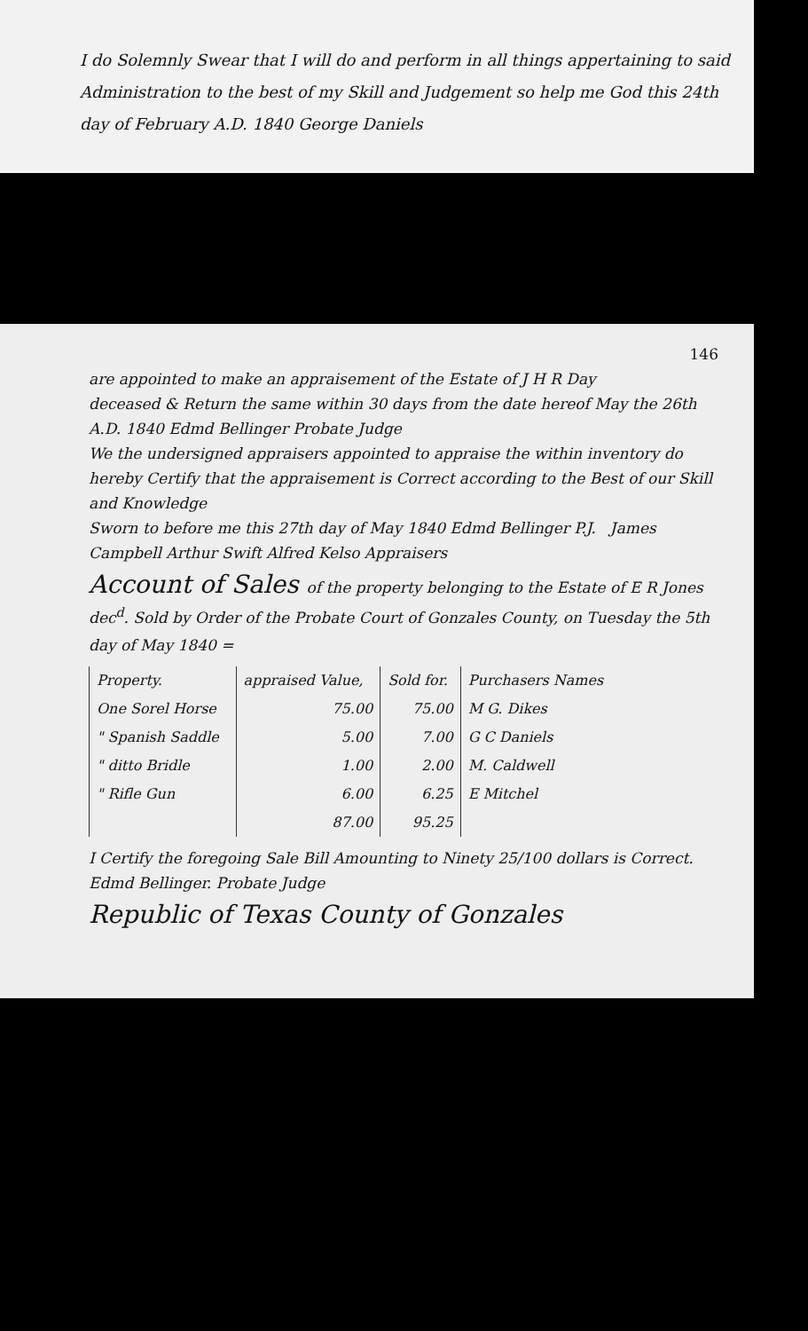I do Solemnly Swear that I will do and perform in all things appertaining to said
Administration to the best of my Skill and Judgement so help me God this 24th
day of February A.D. 1840 George Daniels
146
are appointed to make an appraisement of the Estate of J H R Day
deceased & Return the same within 30 days from the date hereof May the 26th A.D. 1840 Edmd Bellinger Probate Judge
We the undersigned appraisers appointed to appraise the within inventory do hereby Certify that the appraisement is Correct according to the Best of our Skill and Knowledge
Sworn to before me this 27th day of May 1840 Edmd Bellinger P.J. James Campbell Arthur Swift Alfred Kelso Appraisers
Account of Sales of the property belonging to the Estate of E R Jones dec<sup>d</sup>. Sold by Order of the Probate Court of Gonzales County, on Tuesday the 5th day of May 1840 =
| Property. | appraised Value, | Sold for. | Purchasers Names |
| --- | --- | --- | --- |
| One Sorel Horse | 75.00 | 75.00 | M G. Dikes |
| " Spanish Saddle | 5.00 | 7.00 | G C Daniels |
| " ditto Bridle | 1.00 | 2.00 | M. Caldwell |
| " Rifle Gun | 6.00 | 6.25 | E Mitchel |
| | 87.00 | 95.25 | |
I Certify the foregoing Sale Bill Amounting to Ninety 25/100 dollars is Correct. Edmd Bellinger. Probate Judge
Republic of Texas County of Gonzales